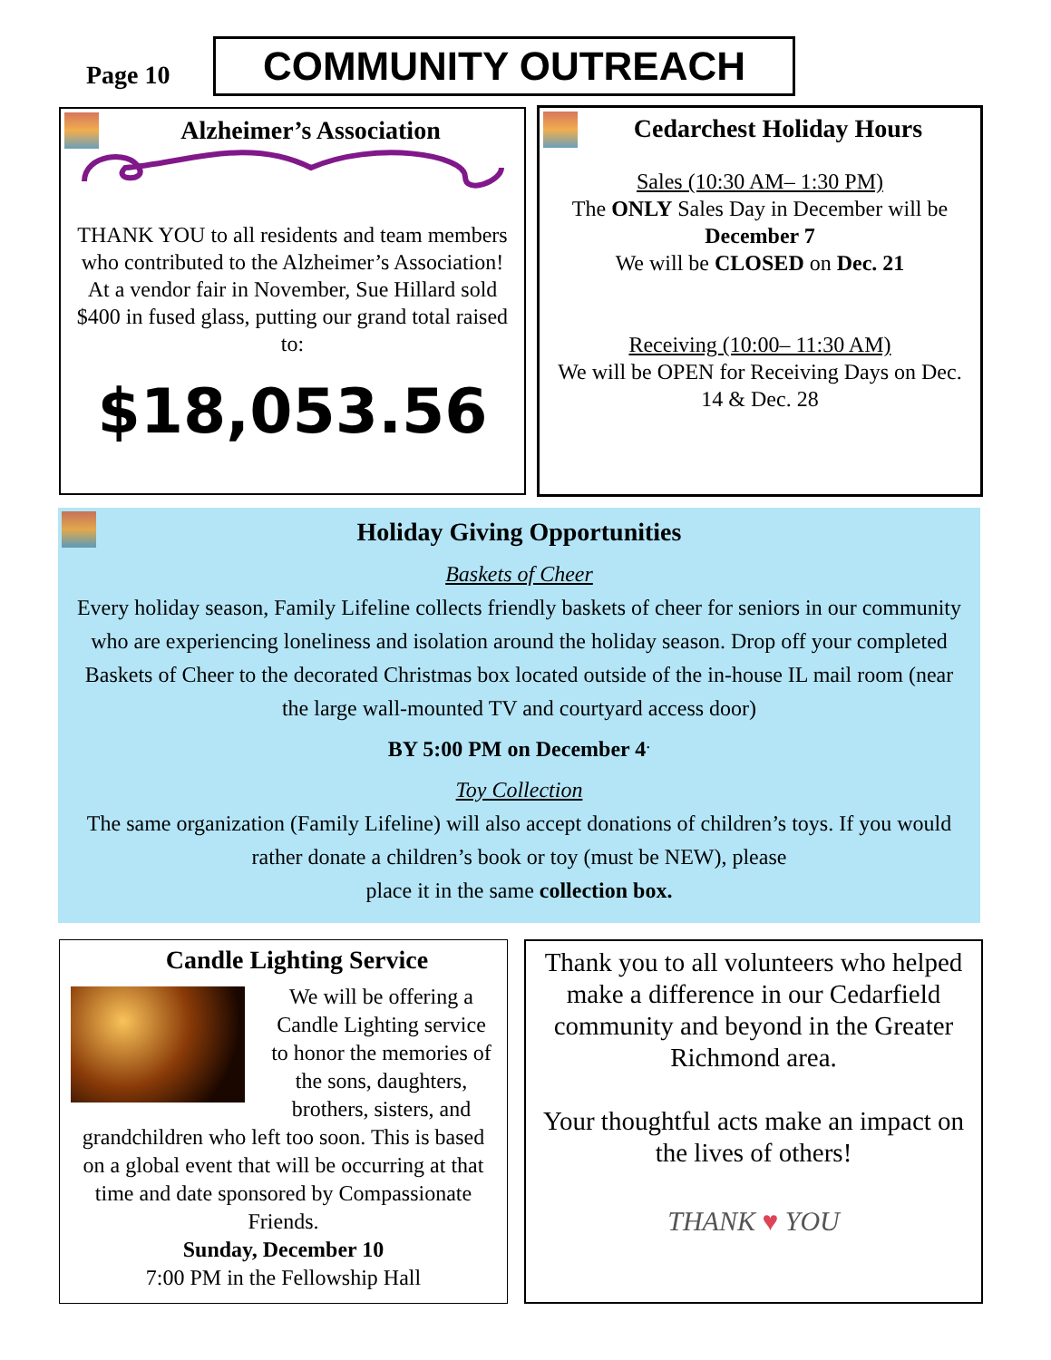Page 10
COMMUNITY OUTREACH
Alzheimer’s Association
THANK YOU to all residents and team members who contributed to the Alzheimer’s Association! At a vendor fair in November, Sue Hillard sold $400 in fused glass, putting our grand total raised to:
$18,053.56
Cedarchest Holiday Hours
Sales (10:30 AM– 1:30 PM)
The ONLY Sales Day in December will be December 7
We will be CLOSED on Dec. 21
Receiving (10:00– 11:30 AM)
We will be OPEN for Receiving Days on Dec. 14 & Dec. 28
Holiday Giving Opportunities
Baskets of Cheer
Every holiday season, Family Lifeline collects friendly baskets of cheer for seniors in our community who are experiencing loneliness and isolation around the holiday season. Drop off your completed Baskets of Cheer to the decorated Christmas box located outside of the in-house IL mail room (near the large wall-mounted TV and courtyard access door)
BY 5:00 PM on December 4<sup>.</sup>
Toy Collection
The same organization (Family Lifeline) will also accept donations of children’s toys. If you would rather donate a children’s book or toy (must be NEW), please
place it in the same collection box.
Candle Lighting Service
We will be offering a Candle Lighting service to honor the memories of the sons, daughters, brothers, sisters, and grandchildren who left too soon. This is based on a global event that will be occurring at that time and date sponsored by Compassionate Friends.
Sunday, December 10
7:00 PM in the Fellowship Hall
Thank you to all volunteers who helped make a difference in our Cedarfield community and beyond in the Greater Richmond area.
Your thoughtful acts make an impact on the lives of others!
THANK ♥ YOU